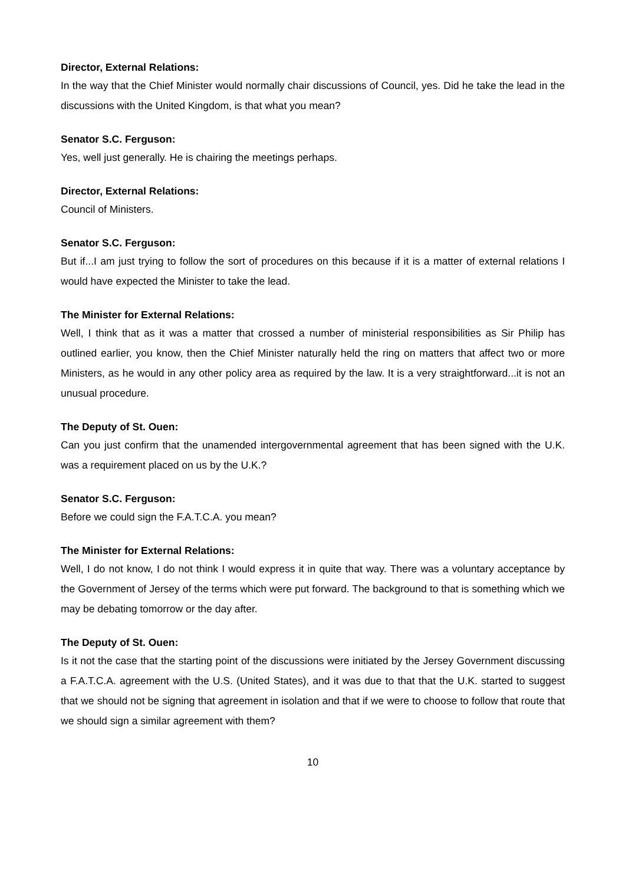Director, External Relations:
In the way that the Chief Minister would normally chair discussions of Council, yes. Did he take the lead in the discussions with the United Kingdom, is that what you mean?
Senator S.C. Ferguson:
Yes, well just generally. He is chairing the meetings perhaps.
Director, External Relations:
Council of Ministers.
Senator S.C. Ferguson:
But if...I am just trying to follow the sort of procedures on this because if it is a matter of external relations I would have expected the Minister to take the lead.
The Minister for External Relations:
Well, I think that as it was a matter that crossed a number of ministerial responsibilities as Sir Philip has outlined earlier, you know, then the Chief Minister naturally held the ring on matters that affect two or more Ministers, as he would in any other policy area as required by the law. It is a very straightforward...it is not an unusual procedure.
The Deputy of St. Ouen:
Can you just confirm that the unamended intergovernmental agreement that has been signed with the U.K. was a requirement placed on us by the U.K.?
Senator S.C. Ferguson:
Before we could sign the F.A.T.C.A. you mean?
The Minister for External Relations:
Well, I do not know, I do not think I would express it in quite that way. There was a voluntary acceptance by the Government of Jersey of the terms which were put forward. The background to that is something which we may be debating tomorrow or the day after.
The Deputy of St. Ouen:
Is it not the case that the starting point of the discussions were initiated by the Jersey Government discussing a F.A.T.C.A. agreement with the U.S. (United States), and it was due to that that the U.K. started to suggest that we should not be signing that agreement in isolation and that if we were to choose to follow that route that we should sign a similar agreement with them?
10